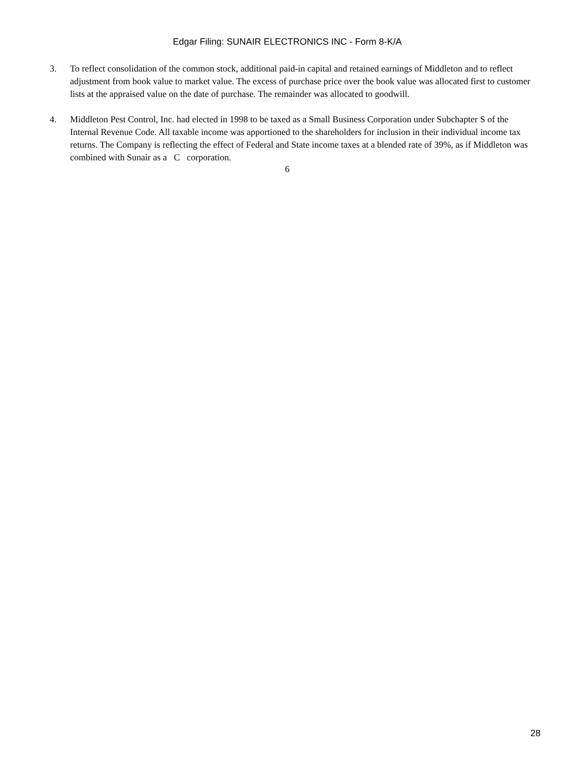Edgar Filing: SUNAIR ELECTRONICS INC - Form 8-K/A
3. To reflect consolidation of the common stock, additional paid-in capital and retained earnings of Middleton and to reflect adjustment from book value to market value. The excess of purchase price over the book value was allocated first to customer lists at the appraised value on the date of purchase. The remainder was allocated to goodwill.
4. Middleton Pest Control, Inc. had elected in 1998 to be taxed as a Small Business Corporation under Subchapter S of the Internal Revenue Code. All taxable income was apportioned to the shareholders for inclusion in their individual income tax returns. The Company is reflecting the effect of Federal and State income taxes at a blended rate of 39%, as if Middleton was combined with Sunair as a C corporation.
6
28